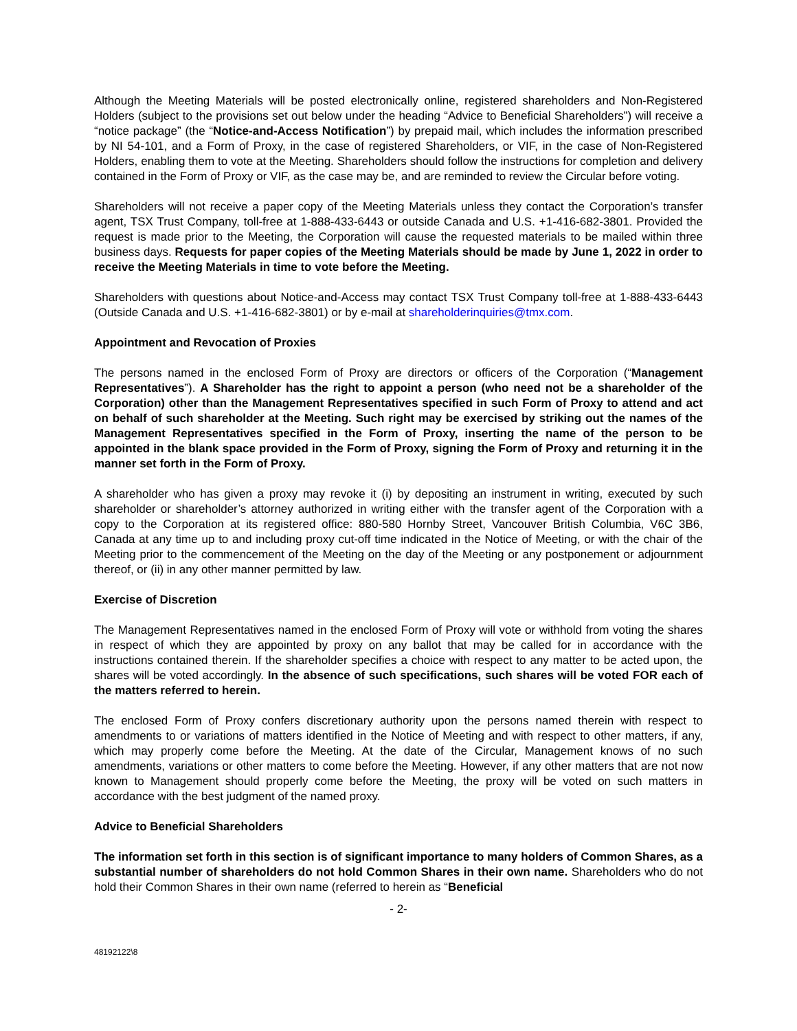Although the Meeting Materials will be posted electronically online, registered shareholders and Non-Registered Holders (subject to the provisions set out below under the heading “Advice to Beneficial Shareholders”) will receive a “notice package” (the “Notice-and-Access Notification”) by prepaid mail, which includes the information prescribed by NI 54-101, and a Form of Proxy, in the case of registered Shareholders, or VIF, in the case of Non-Registered Holders, enabling them to vote at the Meeting. Shareholders should follow the instructions for completion and delivery contained in the Form of Proxy or VIF, as the case may be, and are reminded to review the Circular before voting.
Shareholders will not receive a paper copy of the Meeting Materials unless they contact the Corporation’s transfer agent, TSX Trust Company, toll-free at 1-888-433-6443 or outside Canada and U.S. +1-416-682-3801. Provided the request is made prior to the Meeting, the Corporation will cause the requested materials to be mailed within three business days. Requests for paper copies of the Meeting Materials should be made by June 1, 2022 in order to receive the Meeting Materials in time to vote before the Meeting.
Shareholders with questions about Notice-and-Access may contact TSX Trust Company toll-free at 1-888-433-6443 (Outside Canada and U.S. +1-416-682-3801) or by e-mail at shareholderinquiries@tmx.com.
Appointment and Revocation of Proxies
The persons named in the enclosed Form of Proxy are directors or officers of the Corporation (“Management Representatives”). A Shareholder has the right to appoint a person (who need not be a shareholder of the Corporation) other than the Management Representatives specified in such Form of Proxy to attend and act on behalf of such shareholder at the Meeting. Such right may be exercised by striking out the names of the Management Representatives specified in the Form of Proxy, inserting the name of the person to be appointed in the blank space provided in the Form of Proxy, signing the Form of Proxy and returning it in the manner set forth in the Form of Proxy.
A shareholder who has given a proxy may revoke it (i) by depositing an instrument in writing, executed by such shareholder or shareholder’s attorney authorized in writing either with the transfer agent of the Corporation with a copy to the Corporation at its registered office: 880-580 Hornby Street, Vancouver British Columbia, V6C 3B6, Canada at any time up to and including proxy cut-off time indicated in the Notice of Meeting, or with the chair of the Meeting prior to the commencement of the Meeting on the day of the Meeting or any postponement or adjournment thereof, or (ii) in any other manner permitted by law.
Exercise of Discretion
The Management Representatives named in the enclosed Form of Proxy will vote or withhold from voting the shares in respect of which they are appointed by proxy on any ballot that may be called for in accordance with the instructions contained therein. If the shareholder specifies a choice with respect to any matter to be acted upon, the shares will be voted accordingly. In the absence of such specifications, such shares will be voted FOR each of the matters referred to herein.
The enclosed Form of Proxy confers discretionary authority upon the persons named therein with respect to amendments to or variations of matters identified in the Notice of Meeting and with respect to other matters, if any, which may properly come before the Meeting. At the date of the Circular, Management knows of no such amendments, variations or other matters to come before the Meeting. However, if any other matters that are not now known to Management should properly come before the Meeting, the proxy will be voted on such matters in accordance with the best judgment of the named proxy.
Advice to Beneficial Shareholders
The information set forth in this section is of significant importance to many holders of Common Shares, as a substantial number of shareholders do not hold Common Shares in their own name. Shareholders who do not hold their Common Shares in their own name (referred to herein as “Beneficial
- 2-
48192122\8